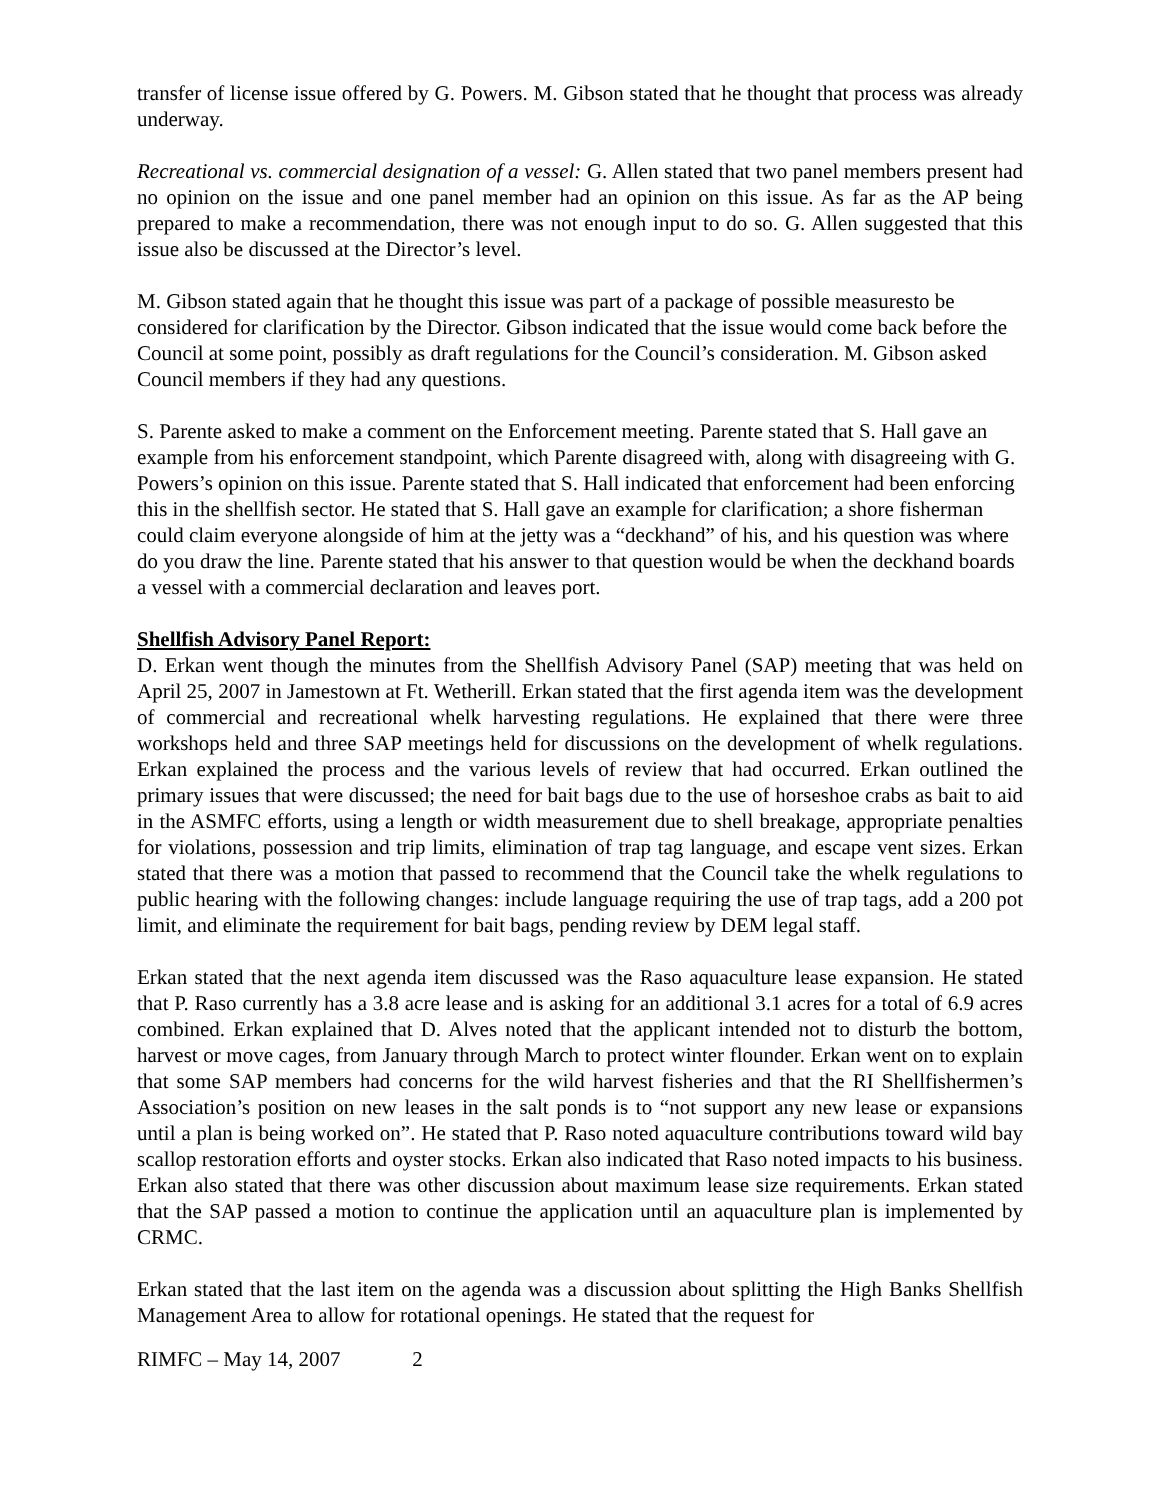transfer of license issue offered by G. Powers. M. Gibson stated that he thought that process was already underway.
Recreational vs. commercial designation of a vessel: G. Allen stated that two panel members present had no opinion on the issue and one panel member had an opinion on this issue. As far as the AP being prepared to make a recommendation, there was not enough input to do so. G. Allen suggested that this issue also be discussed at the Director’s level.
M. Gibson stated again that he thought this issue was part of a package of possible measuresto be considered for clarification by the Director. Gibson indicated that the issue would come back before the Council at some point, possibly as draft regulations for the Council’s consideration. M. Gibson asked Council members if they had any questions.
S. Parente asked to make a comment on the Enforcement meeting. Parente stated that S. Hall gave an example from his enforcement standpoint, which Parente disagreed with, along with disagreeing with G. Powers’s opinion on this issue. Parente stated that S. Hall indicated that enforcement had been enforcing this in the shellfish sector. He stated that S. Hall gave an example for clarification; a shore fisherman could claim everyone alongside of him at the jetty was a “deckhand” of his, and his question was where do you draw the line. Parente stated that his answer to that question would be when the deckhand boards a vessel with a commercial declaration and leaves port.
Shellfish Advisory Panel Report:
D. Erkan went though the minutes from the Shellfish Advisory Panel (SAP) meeting that was held on April 25, 2007 in Jamestown at Ft. Wetherill. Erkan stated that the first agenda item was the development of commercial and recreational whelk harvesting regulations. He explained that there were three workshops held and three SAP meetings held for discussions on the development of whelk regulations. Erkan explained the process and the various levels of review that had occurred. Erkan outlined the primary issues that were discussed; the need for bait bags due to the use of horseshoe crabs as bait to aid in the ASMFC efforts, using a length or width measurement due to shell breakage, appropriate penalties for violations, possession and trip limits, elimination of trap tag language, and escape vent sizes. Erkan stated that there was a motion that passed to recommend that the Council take the whelk regulations to public hearing with the following changes: include language requiring the use of trap tags, add a 200 pot limit, and eliminate the requirement for bait bags, pending review by DEM legal staff.
Erkan stated that the next agenda item discussed was the Raso aquaculture lease expansion. He stated that P. Raso currently has a 3.8 acre lease and is asking for an additional 3.1 acres for a total of 6.9 acres combined. Erkan explained that D. Alves noted that the applicant intended not to disturb the bottom, harvest or move cages, from January through March to protect winter flounder. Erkan went on to explain that some SAP members had concerns for the wild harvest fisheries and that the RI Shellfishermen’s Association’s position on new leases in the salt ponds is to “not support any new lease or expansions until a plan is being worked on”. He stated that P. Raso noted aquaculture contributions toward wild bay scallop restoration efforts and oyster stocks. Erkan also indicated that Raso noted impacts to his business. Erkan also stated that there was other discussion about maximum lease size requirements. Erkan stated that the SAP passed a motion to continue the application until an aquaculture plan is implemented by CRMC.
Erkan stated that the last item on the agenda was a discussion about splitting the High Banks Shellfish Management Area to allow for rotational openings. He stated that the request for
RIMFC – May 14, 2007 2